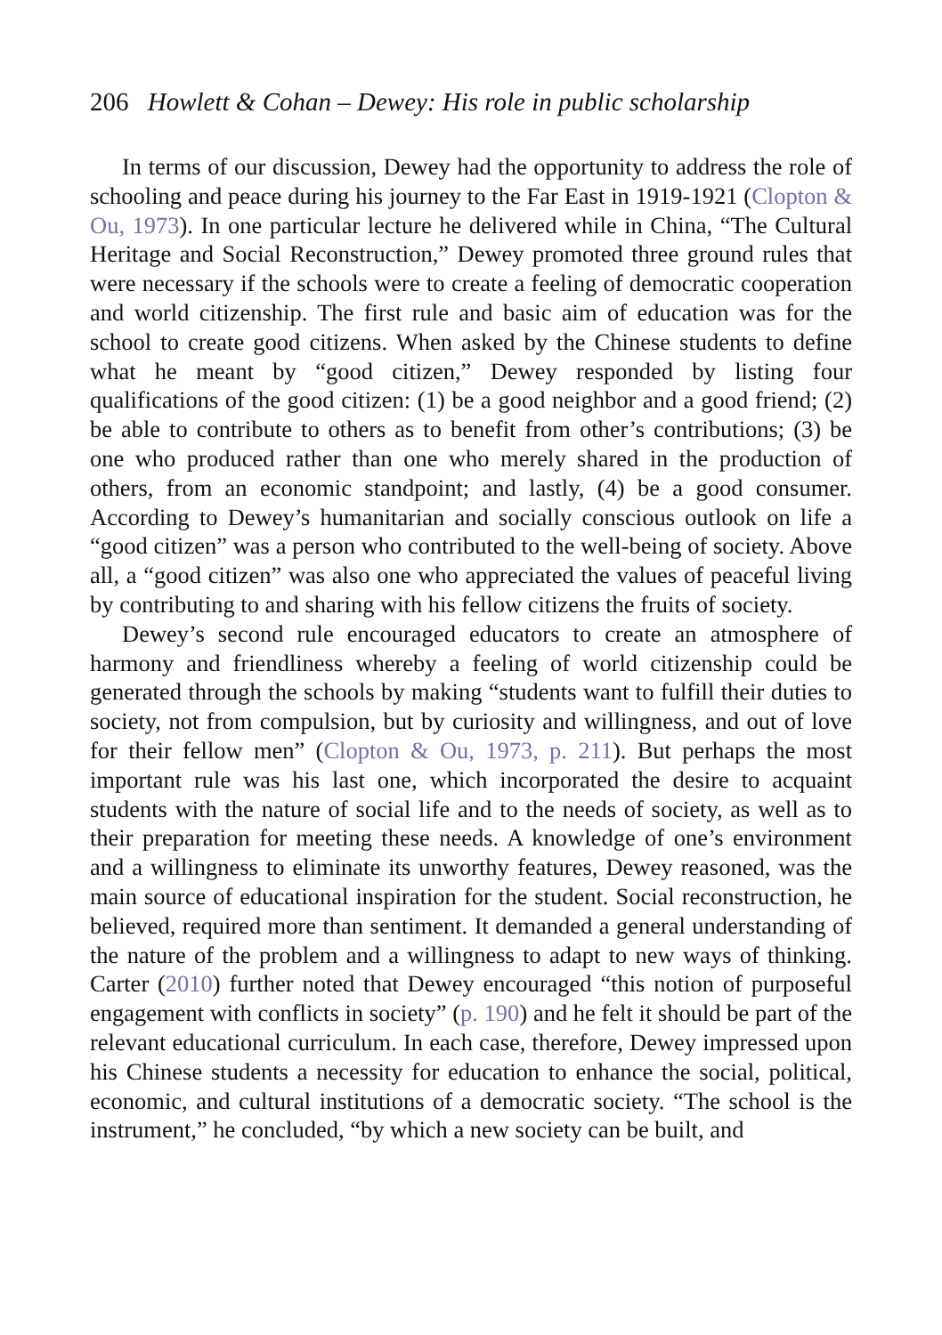206 Howlett & Cohan – Dewey: His role in public scholarship
In terms of our discussion, Dewey had the opportunity to address the role of schooling and peace during his journey to the Far East in 1919-1921 (Clopton & Ou, 1973). In one particular lecture he delivered while in China, “The Cultural Heritage and Social Reconstruction,” Dewey promoted three ground rules that were necessary if the schools were to create a feeling of democratic cooperation and world citizenship. The first rule and basic aim of education was for the school to create good citizens. When asked by the Chinese students to define what he meant by “good citizen,” Dewey responded by listing four qualifications of the good citizen: (1) be a good neighbor and a good friend; (2) be able to contribute to others as to benefit from other’s contributions; (3) be one who produced rather than one who merely shared in the production of others, from an economic standpoint; and lastly, (4) be a good consumer. According to Dewey’s humanitarian and socially conscious outlook on life a “good citizen” was a person who contributed to the well-being of society. Above all, a “good citizen” was also one who appreciated the values of peaceful living by contributing to and sharing with his fellow citizens the fruits of society.
Dewey’s second rule encouraged educators to create an atmosphere of harmony and friendliness whereby a feeling of world citizenship could be generated through the schools by making “students want to fulfill their duties to society, not from compulsion, but by curiosity and willingness, and out of love for their fellow men” (Clopton & Ou, 1973, p. 211). But perhaps the most important rule was his last one, which incorporated the desire to acquaint students with the nature of social life and to the needs of society, as well as to their preparation for meeting these needs. A knowledge of one’s environment and a willingness to eliminate its unworthy features, Dewey reasoned, was the main source of educational inspiration for the student. Social reconstruction, he believed, required more than sentiment. It demanded a general understanding of the nature of the problem and a willingness to adapt to new ways of thinking. Carter (2010) further noted that Dewey encouraged “this notion of purposeful engagement with conflicts in society” (p. 190) and he felt it should be part of the relevant educational curriculum. In each case, therefore, Dewey impressed upon his Chinese students a necessity for education to enhance the social, political, economic, and cultural institutions of a democratic society. “The school is the instrument,” he concluded, “by which a new society can be built, and